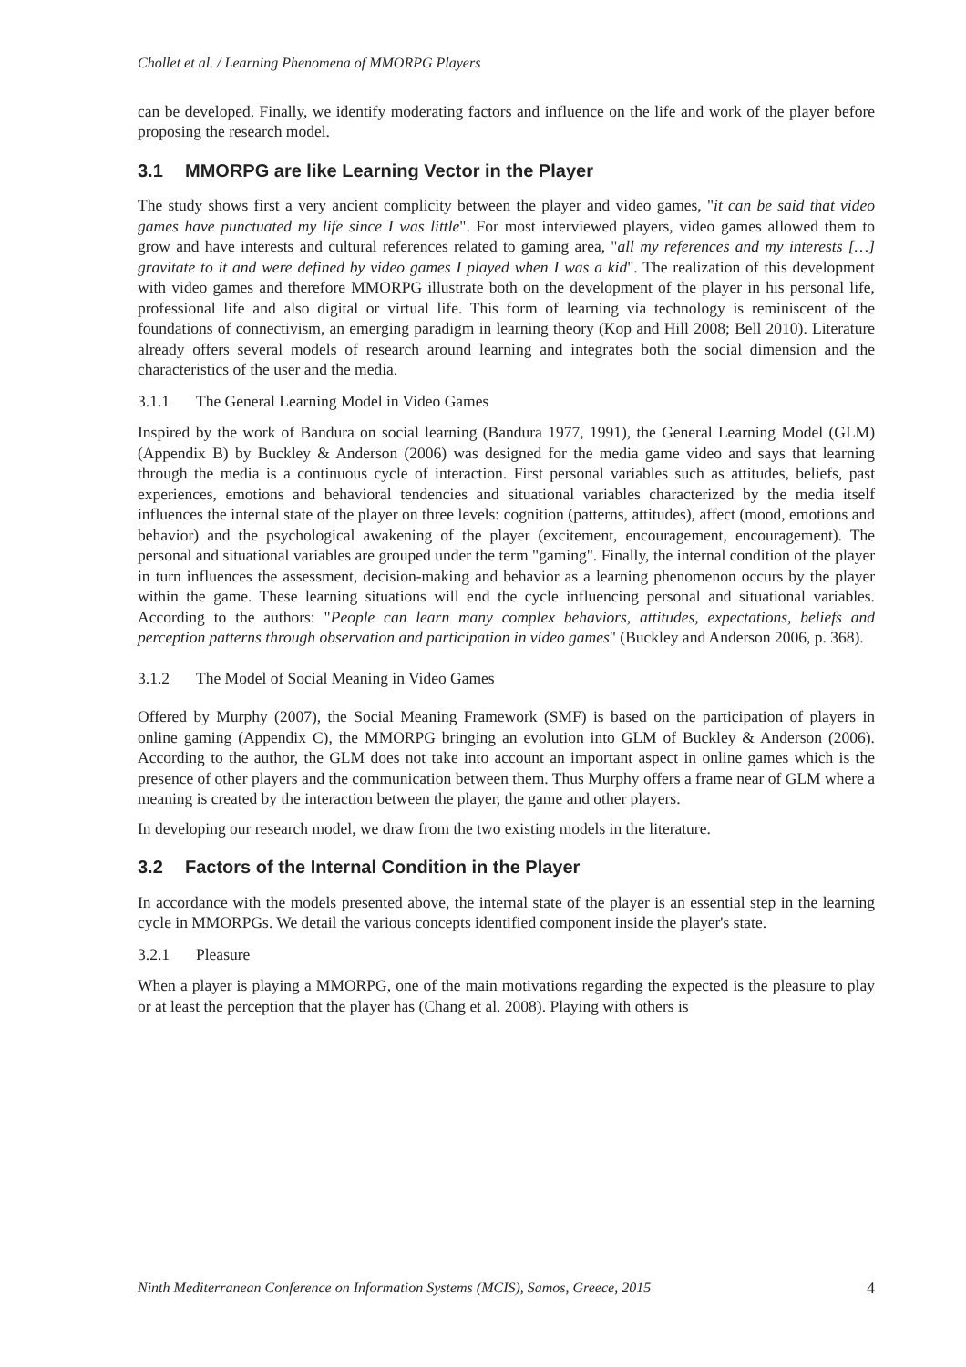Chollet et al. / Learning Phenomena of MMORPG Players
can be developed. Finally, we identify moderating factors and influence on the life and work of the player before proposing the research model.
3.1 MMORPG are like Learning Vector in the Player
The study shows first a very ancient complicity between the player and video games, "it can be said that video games have punctuated my life since I was little". For most interviewed players, video games allowed them to grow and have interests and cultural references related to gaming area, "all my references and my interests […] gravitate to it and were defined by video games I played when I was a kid". The realization of this development with video games and therefore MMORPG illustrate both on the development of the player in his personal life, professional life and also digital or virtual life. This form of learning via technology is reminiscent of the foundations of connectivism, an emerging paradigm in learning theory (Kop and Hill 2008; Bell 2010). Literature already offers several models of research around learning and integrates both the social dimension and the characteristics of the user and the media.
3.1.1 The General Learning Model in Video Games
Inspired by the work of Bandura on social learning (Bandura 1977, 1991), the General Learning Model (GLM) (Appendix B) by Buckley & Anderson (2006) was designed for the media game video and says that learning through the media is a continuous cycle of interaction. First personal variables such as attitudes, beliefs, past experiences, emotions and behavioral tendencies and situational variables characterized by the media itself influences the internal state of the player on three levels: cognition (patterns, attitudes), affect (mood, emotions and behavior) and the psychological awakening of the player (excitement, encouragement, encouragement). The personal and situational variables are grouped under the term "gaming". Finally, the internal condition of the player in turn influences the assessment, decision-making and behavior as a learning phenomenon occurs by the player within the game. These learning situations will end the cycle influencing personal and situational variables. According to the authors: "People can learn many complex behaviors, attitudes, expectations, beliefs and perception patterns through observation and participation in video games" (Buckley and Anderson 2006, p. 368).
3.1.2 The Model of Social Meaning in Video Games
Offered by Murphy (2007), the Social Meaning Framework (SMF) is based on the participation of players in online gaming (Appendix C), the MMORPG bringing an evolution into GLM of Buckley & Anderson (2006). According to the author, the GLM does not take into account an important aspect in online games which is the presence of other players and the communication between them. Thus Murphy offers a frame near of GLM where a meaning is created by the interaction between the player, the game and other players.
In developing our research model, we draw from the two existing models in the literature.
3.2 Factors of the Internal Condition in the Player
In accordance with the models presented above, the internal state of the player is an essential step in the learning cycle in MMORPGs. We detail the various concepts identified component inside the player's state.
3.2.1 Pleasure
When a player is playing a MMORPG, one of the main motivations regarding the expected is the pleasure to play or at least the perception that the player has (Chang et al. 2008). Playing with others is
Ninth Mediterranean Conference on Information Systems (MCIS), Samos, Greece, 2015 4